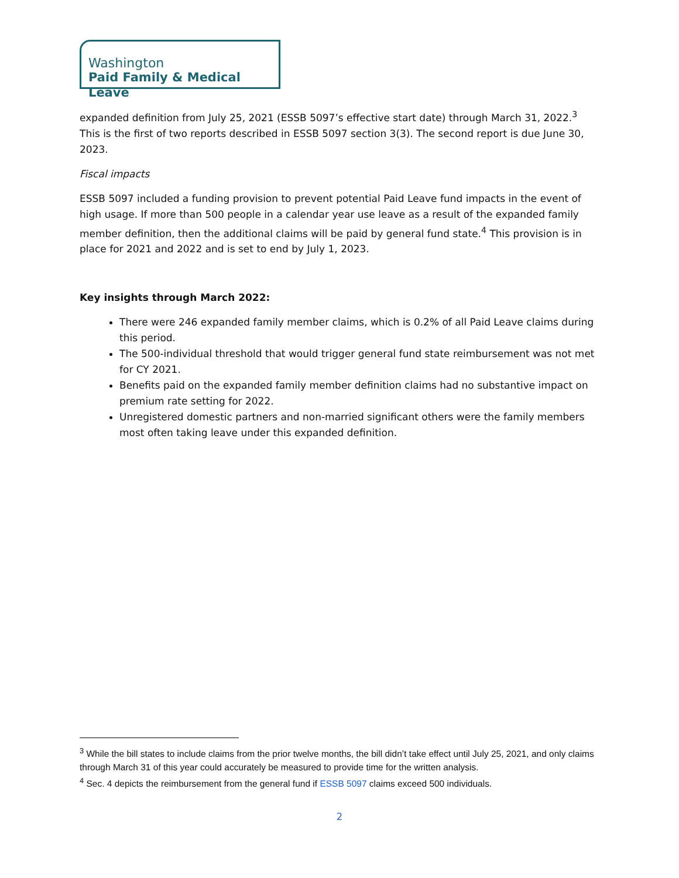Washington
Paid Family & Medical Leave
expanded definition from July 25, 2021 (ESSB 5097’s effective start date) through March 31, 2022.<sup>3</sup> This is the first of two reports described in ESSB 5097 section 3(3). The second report is due June 30, 2023.
Fiscal impacts
ESSB 5097 included a funding provision to prevent potential Paid Leave fund impacts in the event of high usage. If more than 500 people in a calendar year use leave as a result of the expanded family member definition, then the additional claims will be paid by general fund state.<sup>4</sup> This provision is in place for 2021 and 2022 and is set to end by July 1, 2023.
Key insights through March 2022:
There were 246 expanded family member claims, which is 0.2% of all Paid Leave claims during this period.
The 500-individual threshold that would trigger general fund state reimbursement was not met for CY 2021.
Benefits paid on the expanded family member definition claims had no substantive impact on premium rate setting for 2022.
Unregistered domestic partners and non-married significant others were the family members most often taking leave under this expanded definition.
<sup>3</sup> While the bill states to include claims from the prior twelve months, the bill didn’t take effect until July 25, 2021, and only claims through March 31 of this year could accurately be measured to provide time for the written analysis.
<sup>4</sup> Sec. 4 depicts the reimbursement from the general fund if ESSB 5097 claims exceed 500 individuals.
2